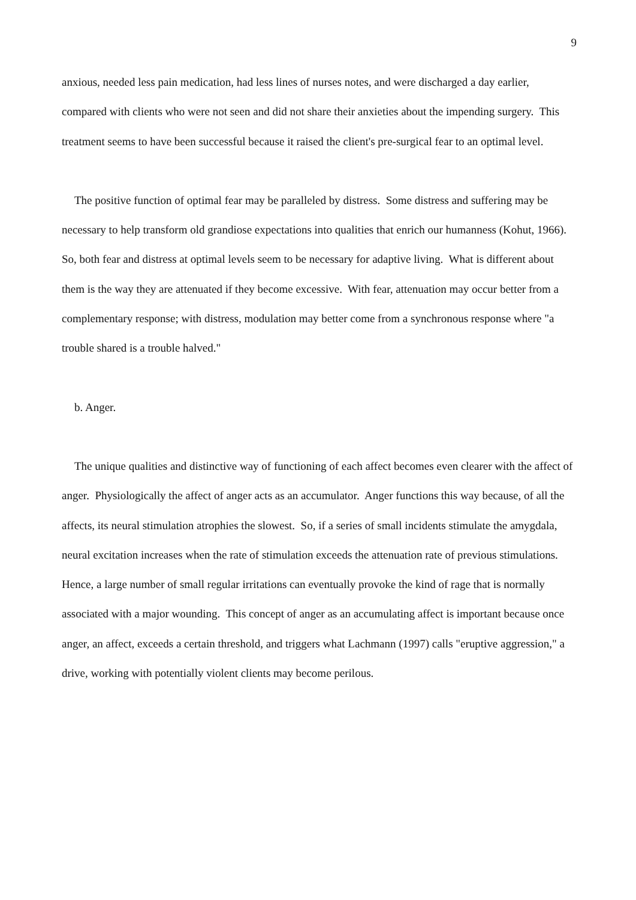9
anxious, needed less pain medication, had less lines of nurses notes, and were discharged a day earlier, compared with clients who were not seen and did not share their anxieties about the impending surgery. This treatment seems to have been successful because it raised the client's pre-surgical fear to an optimal level.
The positive function of optimal fear may be paralleled by distress. Some distress and suffering may be necessary to help transform old grandiose expectations into qualities that enrich our humanness (Kohut, 1966). So, both fear and distress at optimal levels seem to be necessary for adaptive living. What is different about them is the way they are attenuated if they become excessive. With fear, attenuation may occur better from a complementary response; with distress, modulation may better come from a synchronous response where "a trouble shared is a trouble halved."
b. Anger.
The unique qualities and distinctive way of functioning of each affect becomes even clearer with the affect of anger. Physiologically the affect of anger acts as an accumulator. Anger functions this way because, of all the affects, its neural stimulation atrophies the slowest. So, if a series of small incidents stimulate the amygdala, neural excitation increases when the rate of stimulation exceeds the attenuation rate of previous stimulations. Hence, a large number of small regular irritations can eventually provoke the kind of rage that is normally associated with a major wounding. This concept of anger as an accumulating affect is important because once anger, an affect, exceeds a certain threshold, and triggers what Lachmann (1997) calls "eruptive aggression," a drive, working with potentially violent clients may become perilous.